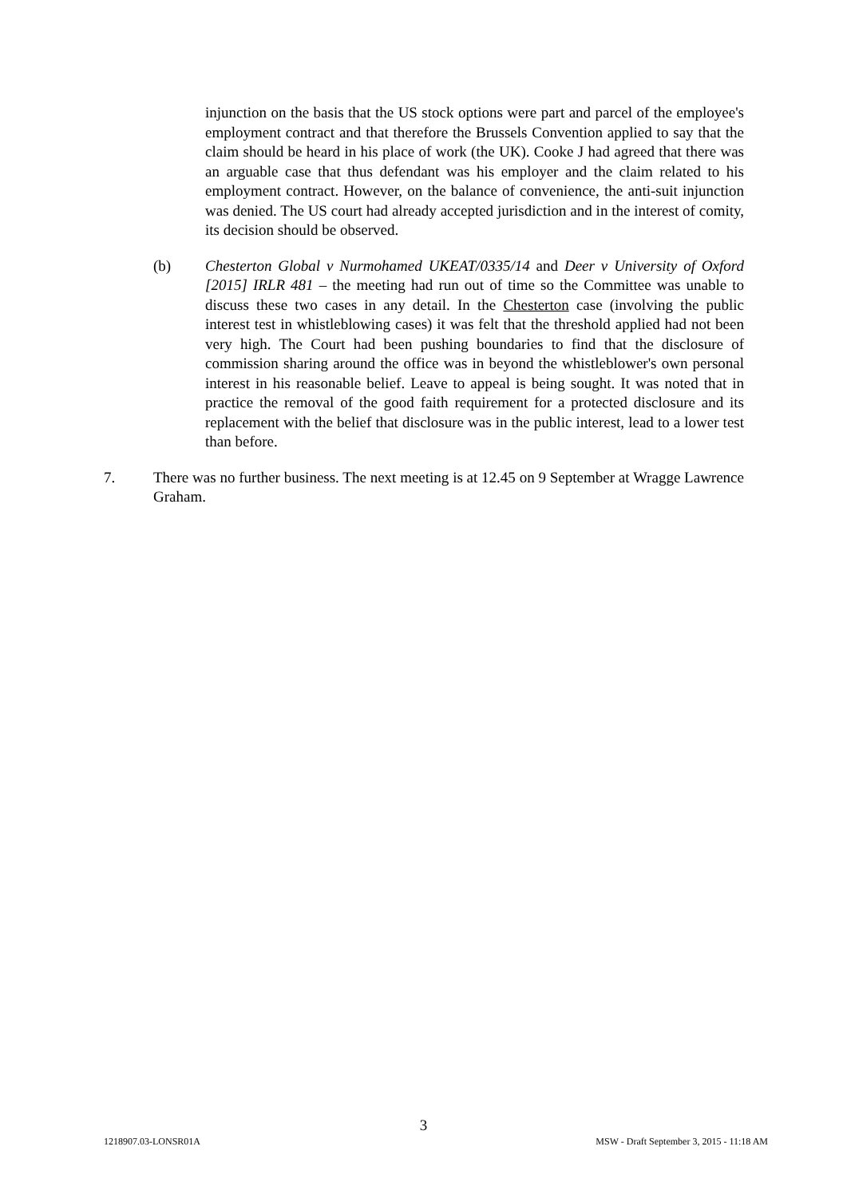injunction on the basis that the US stock options were part and parcel of the employee's employment contract and that therefore the Brussels Convention applied to say that the claim should be heard in his place of work (the UK). Cooke J had agreed that there was an arguable case that thus defendant was his employer and the claim related to his employment contract. However, on the balance of convenience, the anti-suit injunction was denied. The US court had already accepted jurisdiction and in the interest of comity, its decision should be observed.
(b) Chesterton Global v Nurmohamed UKEAT/0335/14 and Deer v University of Oxford [2015] IRLR 481 – the meeting had run out of time so the Committee was unable to discuss these two cases in any detail. In the Chesterton case (involving the public interest test in whistleblowing cases) it was felt that the threshold applied had not been very high. The Court had been pushing boundaries to find that the disclosure of commission sharing around the office was in beyond the whistleblower's own personal interest in his reasonable belief. Leave to appeal is being sought. It was noted that in practice the removal of the good faith requirement for a protected disclosure and its replacement with the belief that disclosure was in the public interest, lead to a lower test than before.
7. There was no further business. The next meeting is at 12.45 on 9 September at Wragge Lawrence Graham.
3
1218907.03-LONSR01A MSW - Draft September 3, 2015 - 11:18 AM